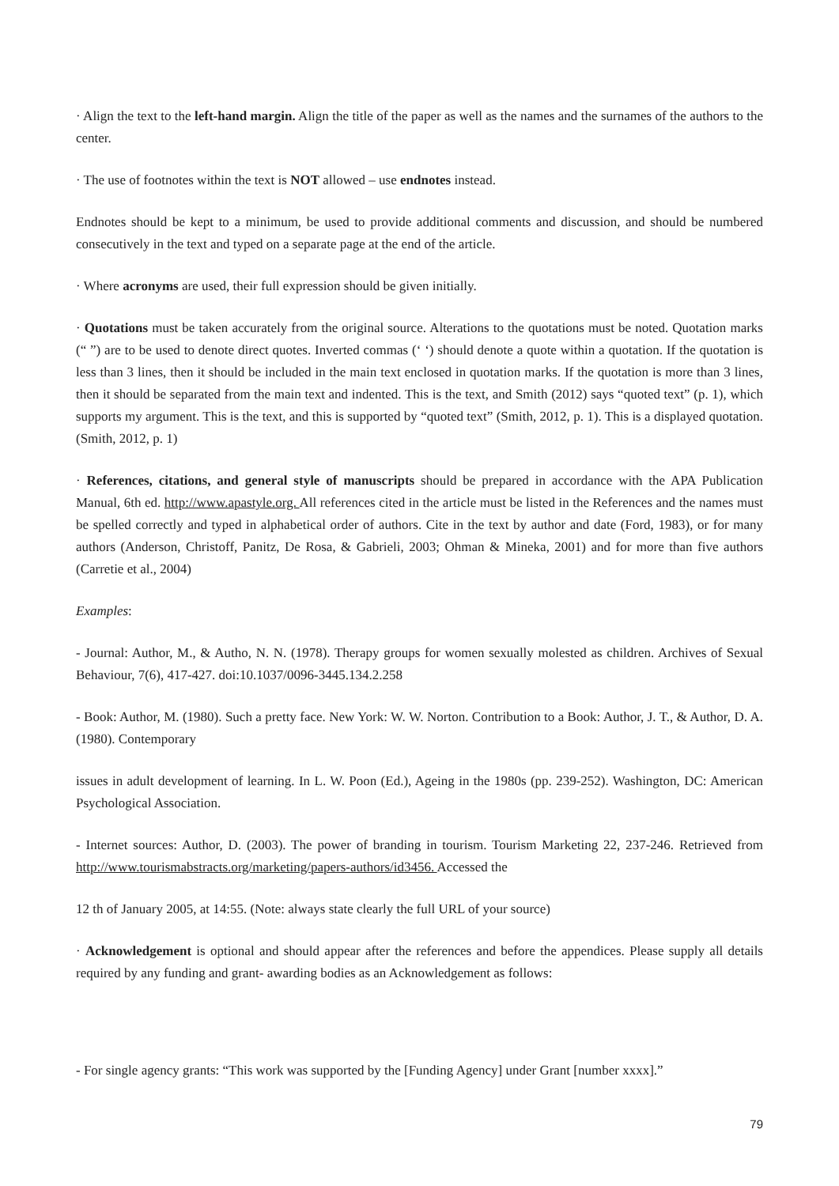· Align the text to the left-hand margin. Align the title of the paper as well as the names and the surnames of the authors to the center.
· The use of footnotes within the text is NOT allowed – use endnotes instead.
Endnotes should be kept to a minimum, be used to provide additional comments and discussion, and should be numbered consecutively in the text and typed on a separate page at the end of the article.
· Where acronyms are used, their full expression should be given initially.
· Quotations must be taken accurately from the original source. Alterations to the quotations must be noted. Quotation marks (“ ”) are to be used to denote direct quotes. Inverted commas (‘ ‘) should denote a quote within a quotation. If the quotation is less than 3 lines, then it should be included in the main text enclosed in quotation marks. If the quotation is more than 3 lines, then it should be separated from the main text and indented. This is the text, and Smith (2012) says “quoted text” (p. 1), which supports my argument. This is the text, and this is supported by “quoted text” (Smith, 2012, p. 1). This is a displayed quotation. (Smith, 2012, p. 1)
· References, citations, and general style of manuscripts should be prepared in accordance with the APA Publication Manual, 6th ed. http://www.apastyle.org. All references cited in the article must be listed in the References and the names must be spelled correctly and typed in alphabetical order of authors. Cite in the text by author and date (Ford, 1983), or for many authors (Anderson, Christoff, Panitz, De Rosa, & Gabrieli, 2003; Ohman & Mineka, 2001) and for more than five authors (Carretie et al., 2004)
Examples:
- Journal: Author, M., & Autho, N. N. (1978). Therapy groups for women sexually molested as children. Archives of Sexual Behaviour, 7(6), 417-427. doi:10.1037/0096-3445.134.2.258
- Book: Author, M. (1980). Such a pretty face. New York: W. W. Norton. Contribution to a Book: Author, J. T., & Author, D. A. (1980). Contemporary
issues in adult development of learning. In L. W. Poon (Ed.), Ageing in the 1980s (pp. 239-252). Washington, DC: American Psychological Association.
- Internet sources: Author, D. (2003). The power of branding in tourism. Tourism Marketing 22, 237-246. Retrieved from http://www.tourismabstracts.org/marketing/papers-authors/id3456. Accessed the
12 th of January 2005, at 14:55. (Note: always state clearly the full URL of your source)
· Acknowledgement is optional and should appear after the references and before the appendices. Please supply all details required by any funding and grant- awarding bodies as an Acknowledgement as follows:
- For single agency grants: “This work was supported by the [Funding Agency] under Grant [number xxxx].”
79